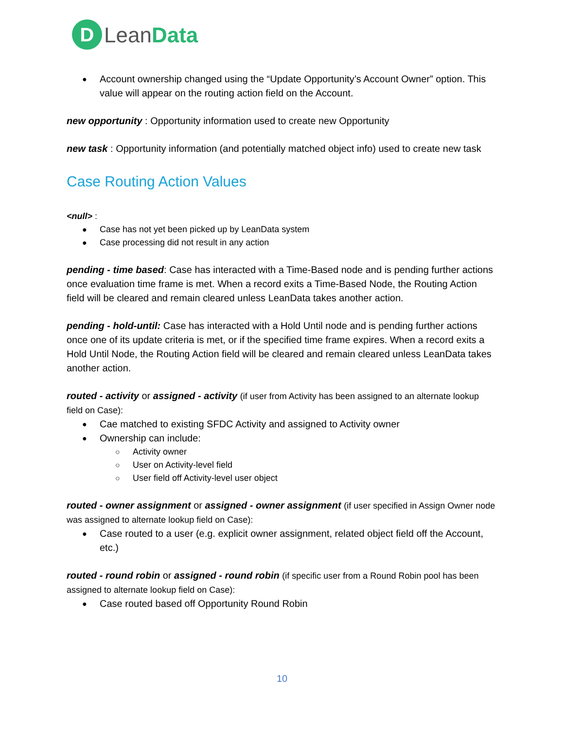D
LeanData
Account ownership changed using the “Update Opportunity’s Account Owner” option. This value will appear on the routing action field on the Account.
new opportunity : Opportunity information used to create new Opportunity
new task : Opportunity information (and potentially matched object info) used to create new task
Case Routing Action Values
<null> :
Case has not yet been picked up by LeanData system
Case processing did not result in any action
pending - time based: Case has interacted with a Time-Based node and is pending further actions once evaluation time frame is met. When a record exits a Time-Based Node, the Routing Action field will be cleared and remain cleared unless LeanData takes another action.
pending - hold-until: Case has interacted with a Hold Until node and is pending further actions once one of its update criteria is met, or if the specified time frame expires. When a record exits a Hold Until Node, the Routing Action field will be cleared and remain cleared unless LeanData takes another action.
routed - activity or assigned - activity (if user from Activity has been assigned to an alternate lookup field on Case):
Cae matched to existing SFDC Activity and assigned to Activity owner
Ownership can include:
Activity owner
User on Activity-level field
User field off Activity-level user object
routed - owner assignment or assigned - owner assignment (if user specified in Assign Owner node was assigned to alternate lookup field on Case):
Case routed to a user (e.g. explicit owner assignment, related object field off the Account, etc.)
routed - round robin or assigned - round robin (if specific user from a Round Robin pool has been assigned to alternate lookup field on Case):
Case routed based off Opportunity Round Robin
10